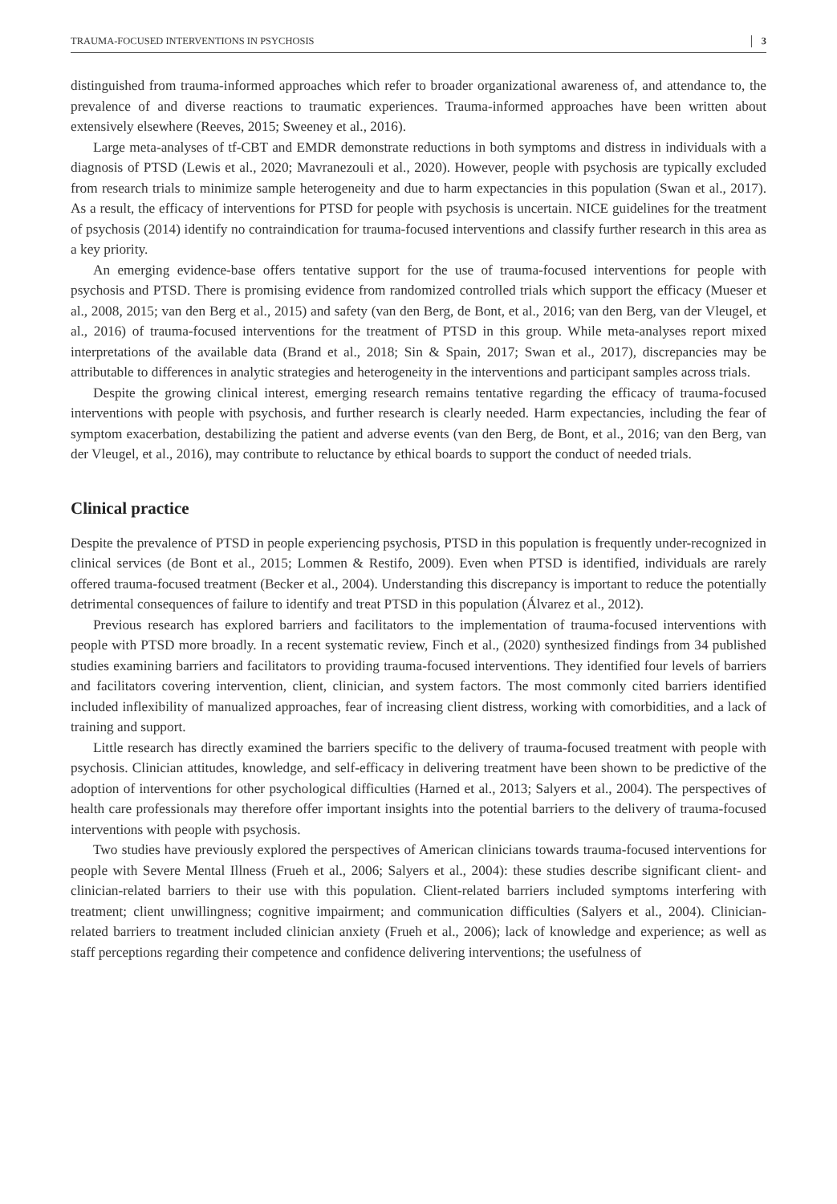TRAUMA-FOCUSED INTERVENTIONS IN PSYCHOSIS 3
distinguished from trauma-informed approaches which refer to broader organizational awareness of, and attendance to, the prevalence of and diverse reactions to traumatic experiences. Trauma-informed approaches have been written about extensively elsewhere (Reeves, 2015; Sweeney et al., 2016).
Large meta-analyses of tf-CBT and EMDR demonstrate reductions in both symptoms and distress in individuals with a diagnosis of PTSD (Lewis et al., 2020; Mavranezouli et al., 2020). However, people with psychosis are typically excluded from research trials to minimize sample heterogeneity and due to harm expectancies in this population (Swan et al., 2017). As a result, the efficacy of interventions for PTSD for people with psychosis is uncertain. NICE guidelines for the treatment of psychosis (2014) identify no contraindication for trauma-focused interventions and classify further research in this area as a key priority.
An emerging evidence-base offers tentative support for the use of trauma-focused interventions for people with psychosis and PTSD. There is promising evidence from randomized controlled trials which support the efficacy (Mueser et al., 2008, 2015; van den Berg et al., 2015) and safety (van den Berg, de Bont, et al., 2016; van den Berg, van der Vleugel, et al., 2016) of trauma-focused interventions for the treatment of PTSD in this group. While meta-analyses report mixed interpretations of the available data (Brand et al., 2018; Sin & Spain, 2017; Swan et al., 2017), discrepancies may be attributable to differences in analytic strategies and heterogeneity in the interventions and participant samples across trials.
Despite the growing clinical interest, emerging research remains tentative regarding the efficacy of trauma-focused interventions with people with psychosis, and further research is clearly needed. Harm expectancies, including the fear of symptom exacerbation, destabilizing the patient and adverse events (van den Berg, de Bont, et al., 2016; van den Berg, van der Vleugel, et al., 2016), may contribute to reluctance by ethical boards to support the conduct of needed trials.
Clinical practice
Despite the prevalence of PTSD in people experiencing psychosis, PTSD in this population is frequently under-recognized in clinical services (de Bont et al., 2015; Lommen & Restifo, 2009). Even when PTSD is identified, individuals are rarely offered trauma-focused treatment (Becker et al., 2004). Understanding this discrepancy is important to reduce the potentially detrimental consequences of failure to identify and treat PTSD in this population (Álvarez et al., 2012).
Previous research has explored barriers and facilitators to the implementation of trauma-focused interventions with people with PTSD more broadly. In a recent systematic review, Finch et al., (2020) synthesized findings from 34 published studies examining barriers and facilitators to providing trauma-focused interventions. They identified four levels of barriers and facilitators covering intervention, client, clinician, and system factors. The most commonly cited barriers identified included inflexibility of manualized approaches, fear of increasing client distress, working with comorbidities, and a lack of training and support.
Little research has directly examined the barriers specific to the delivery of trauma-focused treatment with people with psychosis. Clinician attitudes, knowledge, and self-efficacy in delivering treatment have been shown to be predictive of the adoption of interventions for other psychological difficulties (Harned et al., 2013; Salyers et al., 2004). The perspectives of health care professionals may therefore offer important insights into the potential barriers to the delivery of trauma-focused interventions with people with psychosis.
Two studies have previously explored the perspectives of American clinicians towards trauma-focused interventions for people with Severe Mental Illness (Frueh et al., 2006; Salyers et al., 2004): these studies describe significant client- and clinician-related barriers to their use with this population. Client-related barriers included symptoms interfering with treatment; client unwillingness; cognitive impairment; and communication difficulties (Salyers et al., 2004). Clinician-related barriers to treatment included clinician anxiety (Frueh et al., 2006); lack of knowledge and experience; as well as staff perceptions regarding their competence and confidence delivering interventions; the usefulness of